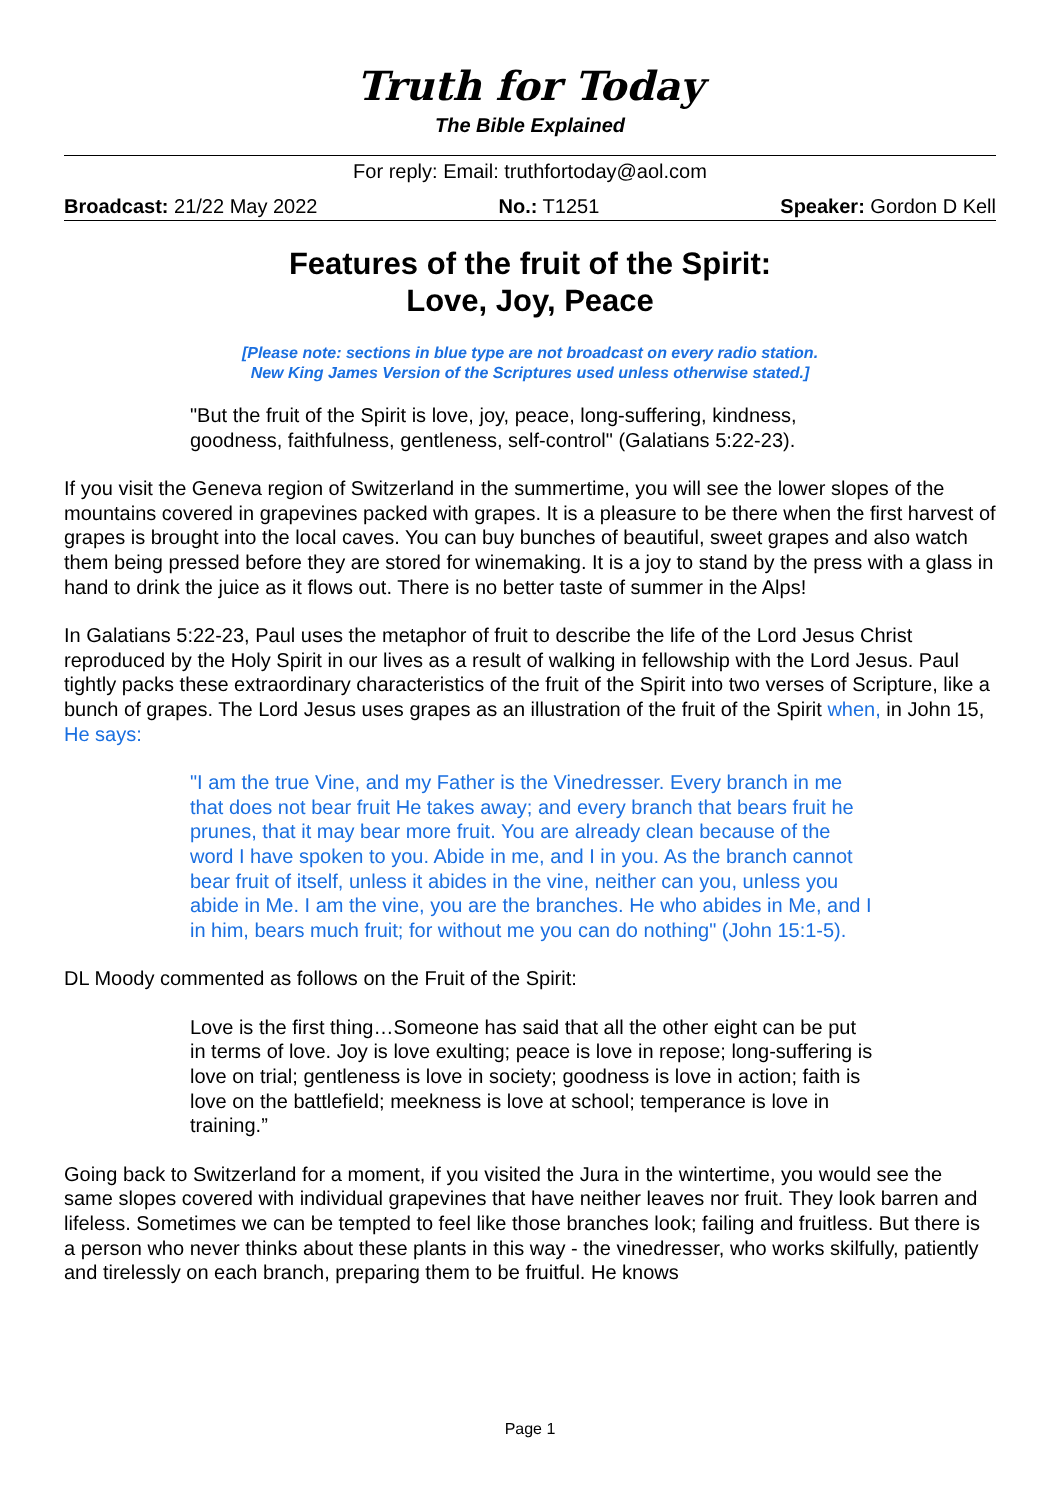Truth for Today
The Bible Explained
For reply: Email: truthfortoday@aol.com
Broadcast: 21/22 May 2022 No.: T1251 Speaker: Gordon D Kell
Features of the fruit of the Spirit:
Love, Joy, Peace
[Please note: sections in blue type are not broadcast on every radio station.
New King James Version of the Scriptures used unless otherwise stated.]
"But the fruit of the Spirit is love, joy, peace, long-suffering, kindness, goodness, faithfulness, gentleness, self-control" (Galatians 5:22-23).
If you visit the Geneva region of Switzerland in the summertime, you will see the lower slopes of the mountains covered in grapevines packed with grapes. It is a pleasure to be there when the first harvest of grapes is brought into the local caves. You can buy bunches of beautiful, sweet grapes and also watch them being pressed before they are stored for winemaking. It is a joy to stand by the press with a glass in hand to drink the juice as it flows out. There is no better taste of summer in the Alps!
In Galatians 5:22-23, Paul uses the metaphor of fruit to describe the life of the Lord Jesus Christ reproduced by the Holy Spirit in our lives as a result of walking in fellowship with the Lord Jesus. Paul tightly packs these extraordinary characteristics of the fruit of the Spirit into two verses of Scripture, like a bunch of grapes. The Lord Jesus uses grapes as an illustration of the fruit of the Spirit when, in John 15, He says:
"I am the true Vine, and my Father is the Vinedresser. Every branch in me that does not bear fruit He takes away; and every branch that bears fruit he prunes, that it may bear more fruit. You are already clean because of the word I have spoken to you. Abide in me, and I in you. As the branch cannot bear fruit of itself, unless it abides in the vine, neither can you, unless you abide in Me. I am the vine, you are the branches. He who abides in Me, and I in him, bears much fruit; for without me you can do nothing" (John 15:1-5).
DL Moody commented as follows on the Fruit of the Spirit:
Love is the first thing…Someone has said that all the other eight can be put in terms of love. Joy is love exulting; peace is love in repose; long-suffering is love on trial; gentleness is love in society; goodness is love in action; faith is love on the battlefield; meekness is love at school; temperance is love in training.”
Going back to Switzerland for a moment, if you visited the Jura in the wintertime, you would see the same slopes covered with individual grapevines that have neither leaves nor fruit. They look barren and lifeless. Sometimes we can be tempted to feel like those branches look; failing and fruitless. But there is a person who never thinks about these plants in this way - the vinedresser, who works skilfully, patiently and tirelessly on each branch, preparing them to be fruitful. He knows
Page 1